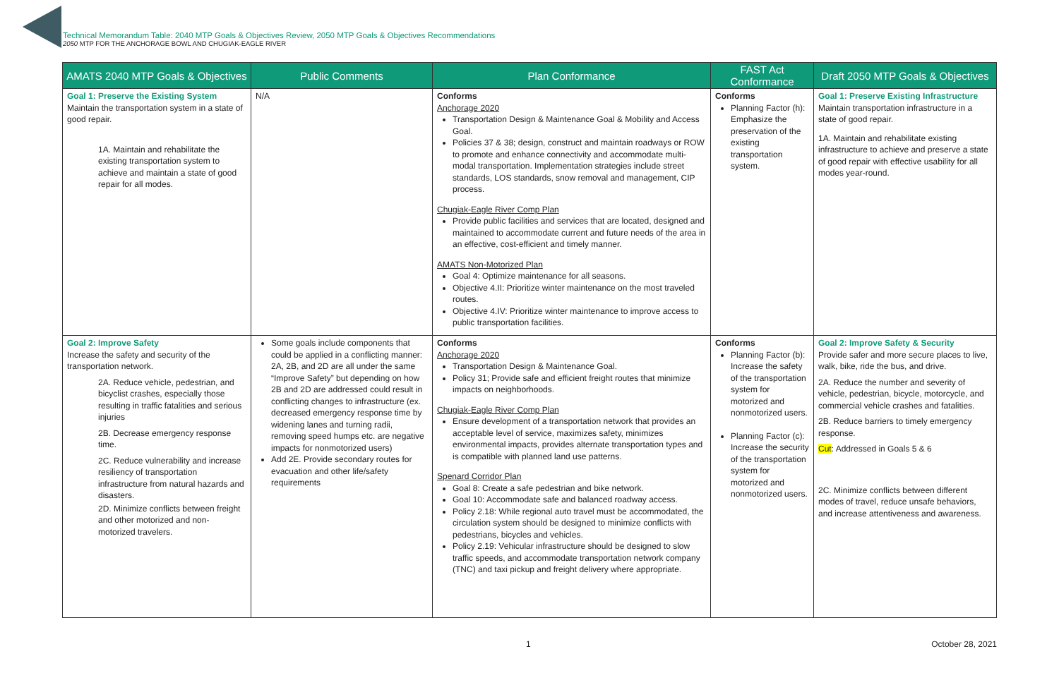Technical Memorandum Table: 2040 MTP Goals & Objectives Review, 2050 MTP Goals & Objectives Recommendations
2050 MTP FOR THE ANCHORAGE BOWL AND CHUGIAK-EAGLE RIVER
| AMATS 2040 MTP Goals & Objectives | Public Comments | Plan Conformance | FAST Act Conformance | Draft 2050 MTP Goals & Objectives |
| --- | --- | --- | --- | --- |
| Goal 1: Preserve the Existing System Maintain the transportation system in a state of good repair. 1A. Maintain and rehabilitate the existing transportation system to achieve and maintain a state of good repair for all modes. | N/A | Conforms Anchorage 2020 Transportation Design & Maintenance Goal & Mobility and Access Goal. Policies 37 & 38; design, construct and maintain roadways or ROW to promote and enhance connectivity and accommodate multi-modal transportation. Implementation strategies include street standards, LOS standards, snow removal and management, CIP process. Chugiak-Eagle River Comp Plan Provide public facilities and services that are located, designed and maintained to accommodate current and future needs of the area in an effective, cost-efficient and timely manner. AMATS Non-Motorized Plan Goal 4: Optimize maintenance for all seasons. Objective 4.II: Prioritize winter maintenance on the most traveled routes. Objective 4.IV: Prioritize winter maintenance to improve access to public transportation facilities. | Conforms Planning Factor (h): Emphasize the preservation of the existing transportation system. | Goal 1: Preserve Existing Infrastructure Maintain transportation infrastructure in a state of good repair. 1A. Maintain and rehabilitate existing infrastructure to achieve and preserve a state of good repair with effective usability for all modes year-round. |
| Goal 2: Improve Safety Increase the safety and security of the transportation network. 2A. Reduce vehicle, pedestrian, and bicyclist crashes, especially those resulting in traffic fatalities and serious injuries 2B. Decrease emergency response time. 2C. Reduce vulnerability and increase resiliency of transportation infrastructure from natural hazards and disasters. 2D. Minimize conflicts between freight and other motorized and non-motorized travelers. | Some goals include components that could be applied in a conflicting manner: 2A, 2B, and 2D are all under the same “Improve Safety” but depending on how 2B and 2D are addressed could result in conflicting changes to infrastructure (ex. decreased emergency response time by widening lanes and turning radii, removing speed humps etc. are negative impacts for nonmotorized users) Add 2E. Provide secondary routes for evacuation and other life/safety requirements | Conforms Anchorage 2020 Transportation Design & Maintenance Goal. Policy 31; Provide safe and efficient freight routes that minimize impacts on neighborhoods. Chugiak-Eagle River Comp Plan Ensure development of a transportation network that provides an acceptable level of service, maximizes safety, minimizes environmental impacts, provides alternate transportation types and is compatible with planned land use patterns. Spenard Corridor Plan Goal 8: Create a safe pedestrian and bike network. Goal 10: Accommodate safe and balanced roadway access. Policy 2.18: While regional auto travel must be accommodated, the circulation system should be designed to minimize conflicts with pedestrians, bicycles and vehicles. Policy 2.19: Vehicular infrastructure should be designed to slow traffic speeds, and accommodate transportation network company (TNC) and taxi pickup and freight delivery where appropriate. | Conforms Planning Factor (b): Increase the safety of the transportation system for motorized and nonmotorized users. Planning Factor (c): Increase the security of the transportation system for motorized and nonmotorized users. | Goal 2: Improve Safety & Security Provide safer and more secure places to live, walk, bike, ride the bus, and drive. 2A. Reduce the number and severity of vehicle, pedestrian, bicycle, motorcycle, and commercial vehicle crashes and fatalities. 2B. Reduce barriers to timely emergency response. Cut : Addressed in Goals 5 & 6 2C. Minimize conflicts between different modes of travel, reduce unsafe behaviors, and increase attentiveness and awareness. |
1 October 28, 2021